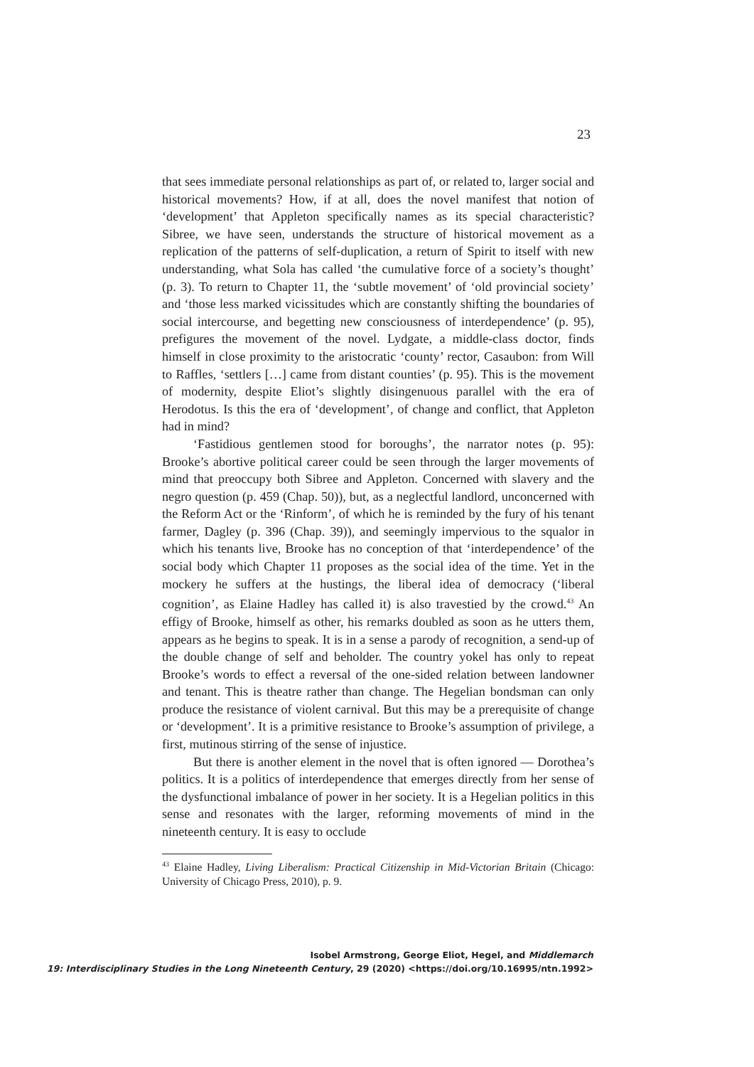23
that sees immediate personal relationships as part of, or related to, larger social and historical movements? How, if at all, does the novel manifest that notion of ‘development’ that Appleton specifically names as its special characteristic? Sibree, we have seen, understands the structure of historical movement as a replication of the patterns of self-duplication, a return of Spirit to itself with new understanding, what Sola has called ‘the cumulative force of a society’s thought’ (p. 3). To return to Chapter 11, the ‘subtle movement’ of ‘old provincial society’ and ‘those less marked vicissitudes which are constantly shifting the boundaries of social intercourse, and begetting new consciousness of interdependence’ (p. 95), prefigures the movement of the novel. Lydgate, a middle-class doctor, finds himself in close proximity to the aristocratic ‘county’ rector, Casaubon: from Will to Raffles, ‘settlers […] came from distant counties’ (p. 95). This is the movement of modernity, despite Eliot’s slightly disingenuous parallel with the era of Herodotus. Is this the era of ‘development’, of change and conflict, that Appleton had in mind?
‘Fastidious gentlemen stood for boroughs’, the narrator notes (p. 95): Brooke’s abortive political career could be seen through the larger movements of mind that preoccupy both Sibree and Appleton. Concerned with slavery and the negro question (p. 459 (Chap. 50)), but, as a neglectful landlord, unconcerned with the Reform Act or the ‘Rinform’, of which he is reminded by the fury of his tenant farmer, Dagley (p. 396 (Chap. 39)), and seemingly impervious to the squalor in which his tenants live, Brooke has no conception of that ‘interdependence’ of the social body which Chapter 11 proposes as the social idea of the time. Yet in the mockery he suffers at the hustings, the liberal idea of democracy (‘liberal cognition’, as Elaine Hadley has called it) is also travestied by the crowd.<sup>43</sup> An effigy of Brooke, himself as other, his remarks doubled as soon as he utters them, appears as he begins to speak. It is in a sense a parody of recognition, a send-up of the double change of self and beholder. The country yokel has only to repeat Brooke’s words to effect a reversal of the one-sided relation between landowner and tenant. This is theatre rather than change. The Hegelian bondsman can only produce the resistance of violent carnival. But this may be a prerequisite of change or ‘development’. It is a primitive resistance to Brooke’s assumption of privilege, a first, mutinous stirring of the sense of injustice.
But there is another element in the novel that is often ignored — Dorothea’s politics. It is a politics of interdependence that emerges directly from her sense of the dysfunctional imbalance of power in her society. It is a Hegelian politics in this sense and resonates with the larger, reforming movements of mind in the nineteenth century. It is easy to occlude
<sup>43</sup> Elaine Hadley, Living Liberalism: Practical Citizenship in Mid-Victorian Britain (Chicago: University of Chicago Press, 2010), p. 9.
Isobel Armstrong, George Eliot, Hegel, and Middlemarch
19: Interdisciplinary Studies in the Long Nineteenth Century, 29 (2020) <https://doi.org/10.16995/ntn.1992>